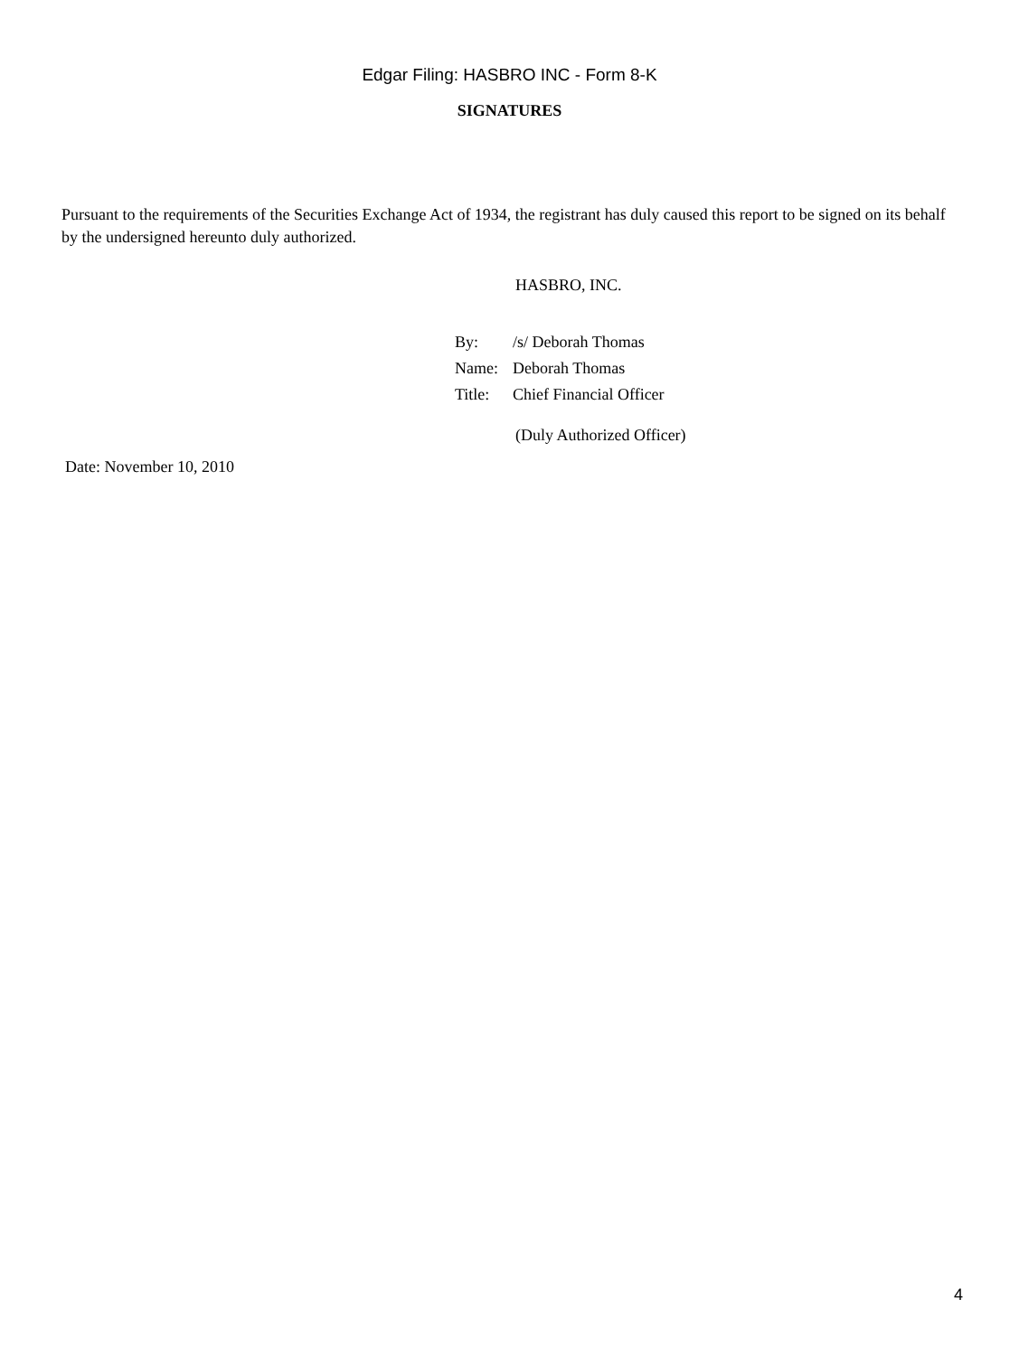Edgar Filing: HASBRO INC - Form 8-K
SIGNATURES
Pursuant to the requirements of the Securities Exchange Act of 1934, the registrant has duly caused this report to be signed on its behalf by the undersigned hereunto duly authorized.
HASBRO, INC.
| By: | /s/ Deborah Thomas |
| Name: | Deborah Thomas |
| Title: | Chief Financial Officer |
(Duly Authorized Officer)
Date: November 10, 2010
4